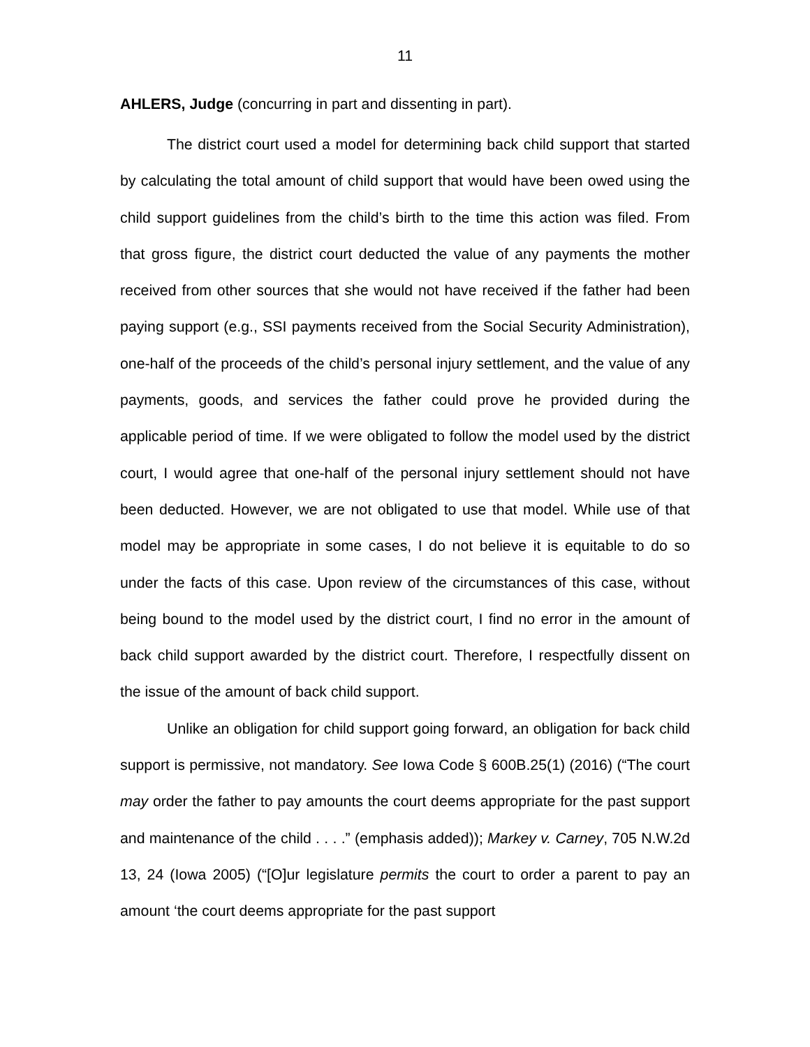11
AHLERS, Judge (concurring in part and dissenting in part).
The district court used a model for determining back child support that started by calculating the total amount of child support that would have been owed using the child support guidelines from the child’s birth to the time this action was filed. From that gross figure, the district court deducted the value of any payments the mother received from other sources that she would not have received if the father had been paying support (e.g., SSI payments received from the Social Security Administration), one-half of the proceeds of the child’s personal injury settlement, and the value of any payments, goods, and services the father could prove he provided during the applicable period of time. If we were obligated to follow the model used by the district court, I would agree that one-half of the personal injury settlement should not have been deducted. However, we are not obligated to use that model. While use of that model may be appropriate in some cases, I do not believe it is equitable to do so under the facts of this case. Upon review of the circumstances of this case, without being bound to the model used by the district court, I find no error in the amount of back child support awarded by the district court. Therefore, I respectfully dissent on the issue of the amount of back child support.
Unlike an obligation for child support going forward, an obligation for back child support is permissive, not mandatory. See Iowa Code § 600B.25(1) (2016) (“The court may order the father to pay amounts the court deems appropriate for the past support and maintenance of the child . . . .” (emphasis added)); Markey v. Carney, 705 N.W.2d 13, 24 (Iowa 2005) (“[O]ur legislature permits the court to order a parent to pay an amount ‘the court deems appropriate for the past support